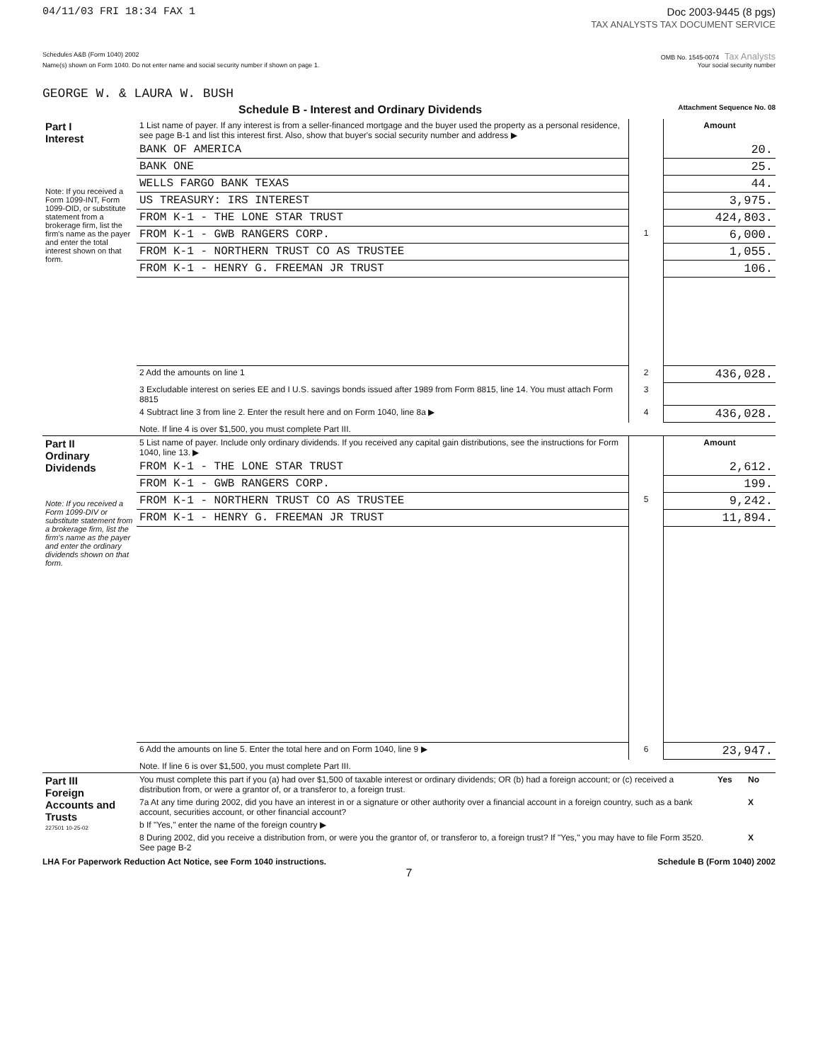04/11/03 FRI 18:34 FAX 1 Doc 2003-9445 (8 pgs)
TAX ANALYSTS TAX DOCUMENT SERVICE
Schedules A&B (Form 1040) 2002 OMB No. 1545-0074 Tax Analysts
Name(s) shown on Form 1040. Do not enter name and social security number if shown on page 1. Your social security number
GEORGE W. & LAURA W. BUSH
Schedule B - Interest and Ordinary Dividends Attachment Sequence No. 08
| Part I Interest Note: If you received a Form 1099-INT, Form 1099-OID, or substitute statement from a brokerage firm, list the firm's name as the payer and enter the total interest shown on that form. | 1 List name of payer. If any interest is from a seller-financed mortgage and the buyer used the property as a personal residence, see page B-1 and list this interest first. Also, show that buyer's social security number and address ▶ | | Amount |
| | BANK OF AMERICA | | 20. |
| | BANK ONE | | 25. |
| | WELLS FARGO BANK TEXAS | | 44. |
| | US TREASURY: IRS INTEREST | | 3,975. |
| | FROM K-1 - THE LONE STAR TRUST | | 424,803. |
| | FROM K-1 - GWB RANGERS CORP. | 1 | 6,000. |
| | FROM K-1 - NORTHERN TRUST CO AS TRUSTEE | | 1,055. |
| | FROM K-1 - HENRY G. FREEMAN JR TRUST | | 106. |
| | 2 Add the amounts on line 1 | 2 | 436,028. |
| | 3 Excludable interest on series EE and I U.S. savings bonds issued after 1989 from Form 8815, line 14. You must attach Form 8815 | 3 | |
| | 4 Subtract line 3 from line 2. Enter the result here and on Form 1040, line 8a ▶ | 4 | 436,028. |
| | Note. If line 4 is over $1,500, you must complete Part III. | | |
| Part II Ordinary Dividends Note: If you received a Form 1099-DIV or substitute statement from a brokerage firm, list the firm's name as the payer and enter the ordinary dividends shown on that form. | 5 List name of payer. Include only ordinary dividends. If you received any capital gain distributions, see the instructions for Form 1040, line 13. ▶ | | Amount |
| | FROM K-1 - THE LONE STAR TRUST | | 2,612. |
| | FROM K-1 - GWB RANGERS CORP. | | 199. |
| | FROM K-1 - NORTHERN TRUST CO AS TRUSTEE | 5 | 9,242. |
| | FROM K-1 - HENRY G. FREEMAN JR TRUST | | 11,894. |
| | 6 Add the amounts on line 5. Enter the total here and on Form 1040, line 9 ▶ | 6 | 23,947. |
| | Note. If line 6 is over $1,500, you must complete Part III. | | |
| Part III Foreign Accounts and Trusts 227501 10-25-02 | You must complete this part if you (a) had over $1,500 of taxable interest or ordinary dividends; OR (b) had a foreign account; or (c) received a distribution from, or were a grantor of, or a transferor to, a foreign trust. | Yes | No |
| | 7a At any time during 2002, did you have an interest in or a signature or other authority over a financial account in a foreign country, such as a bank account, securities account, or other financial account? | | X |
| | b If "Yes," enter the name of the foreign country ▶ | | |
| | 8 During 2002, did you receive a distribution from, or were you the grantor of, or transferor to, a foreign trust? If "Yes," you may have to file Form 3520. See page B-2 | | X |
LHA For Paperwork Reduction Act Notice, see Form 1040 instructions. Schedule B (Form 1040) 2002
7